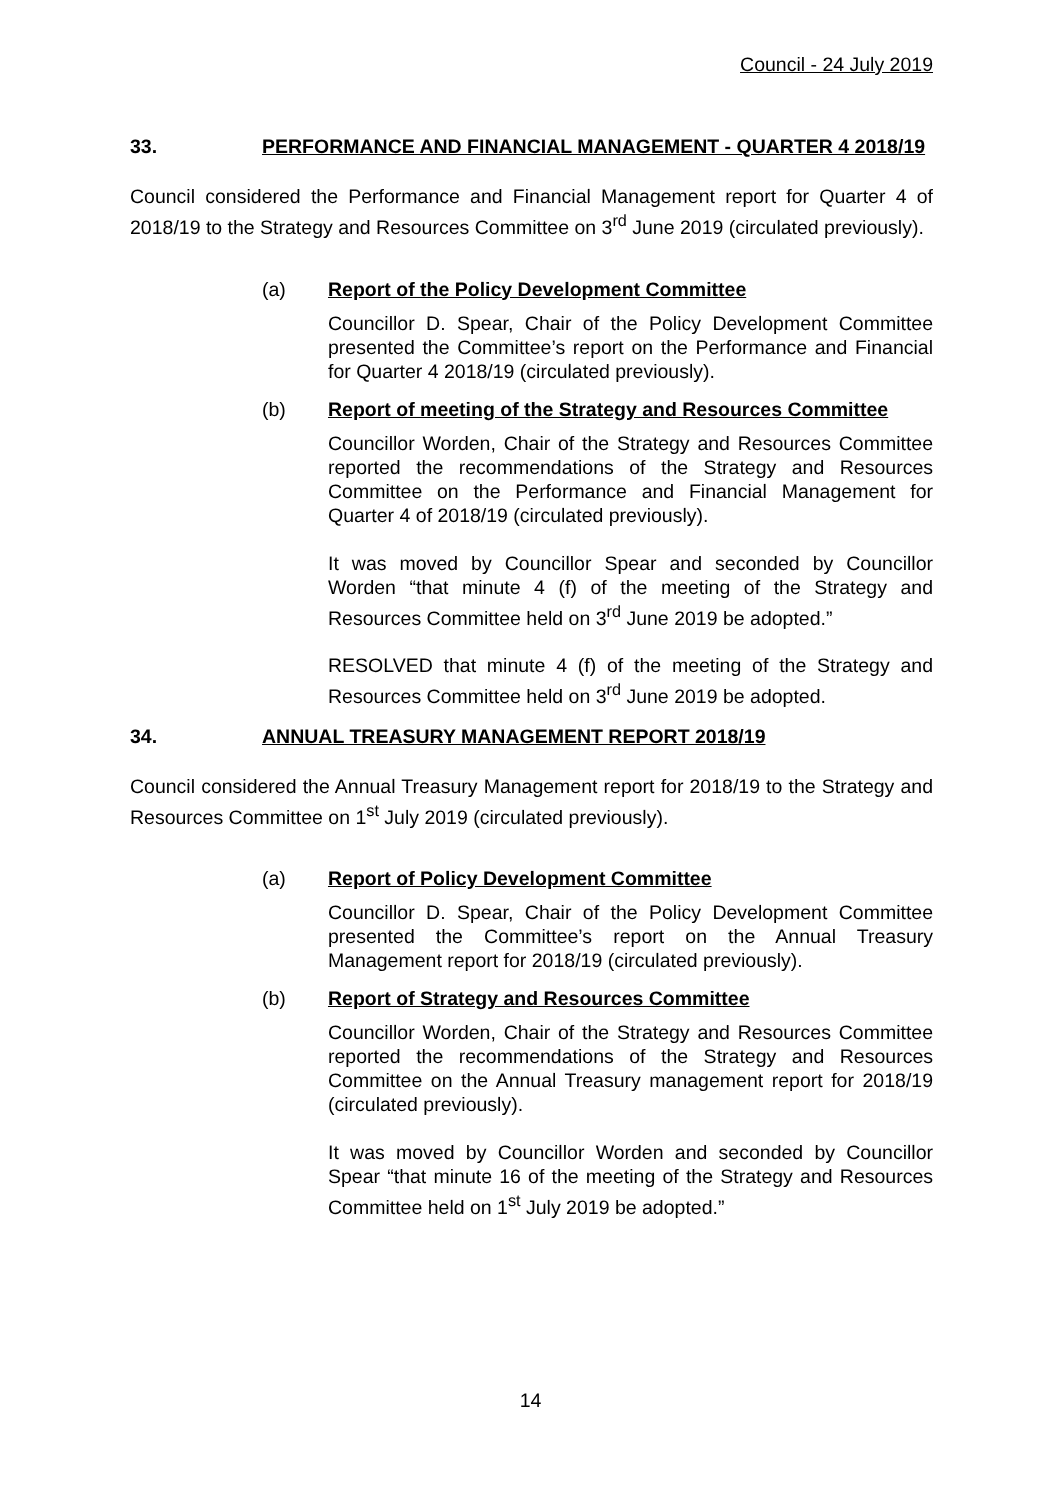Council - 24 July 2019
33. PERFORMANCE AND FINANCIAL MANAGEMENT - QUARTER 4 2018/19
Council considered the Performance and Financial Management report for Quarter 4 of 2018/19 to the Strategy and Resources Committee on 3<sup>rd</sup> June 2019 (circulated previously).
(a) Report of the Policy Development Committee
Councillor D. Spear, Chair of the Policy Development Committee presented the Committee’s report on the Performance and Financial for Quarter 4 2018/19 (circulated previously).
(b) Report of meeting of the Strategy and Resources Committee
Councillor Worden, Chair of the Strategy and Resources Committee reported the recommendations of the Strategy and Resources Committee on the Performance and Financial Management for Quarter 4 of 2018/19 (circulated previously).
It was moved by Councillor Spear and seconded by Councillor Worden “that minute 4 (f) of the meeting of the Strategy and Resources Committee held on 3<sup>rd</sup> June 2019 be adopted.”
RESOLVED that minute 4 (f) of the meeting of the Strategy and Resources Committee held on 3<sup>rd</sup> June 2019 be adopted.
34. ANNUAL TREASURY MANAGEMENT REPORT 2018/19
Council considered the Annual Treasury Management report for 2018/19 to the Strategy and Resources Committee on 1<sup>st</sup> July 2019 (circulated previously).
(a) Report of Policy Development Committee
Councillor D. Spear, Chair of the Policy Development Committee presented the Committee’s report on the Annual Treasury Management report for 2018/19 (circulated previously).
(b) Report of Strategy and Resources Committee
Councillor Worden, Chair of the Strategy and Resources Committee reported the recommendations of the Strategy and Resources Committee on the Annual Treasury management report for 2018/19 (circulated previously).
It was moved by Councillor Worden and seconded by Councillor Spear “that minute 16 of the meeting of the Strategy and Resources Committee held on 1<sup>st</sup> July 2019 be adopted.”
14